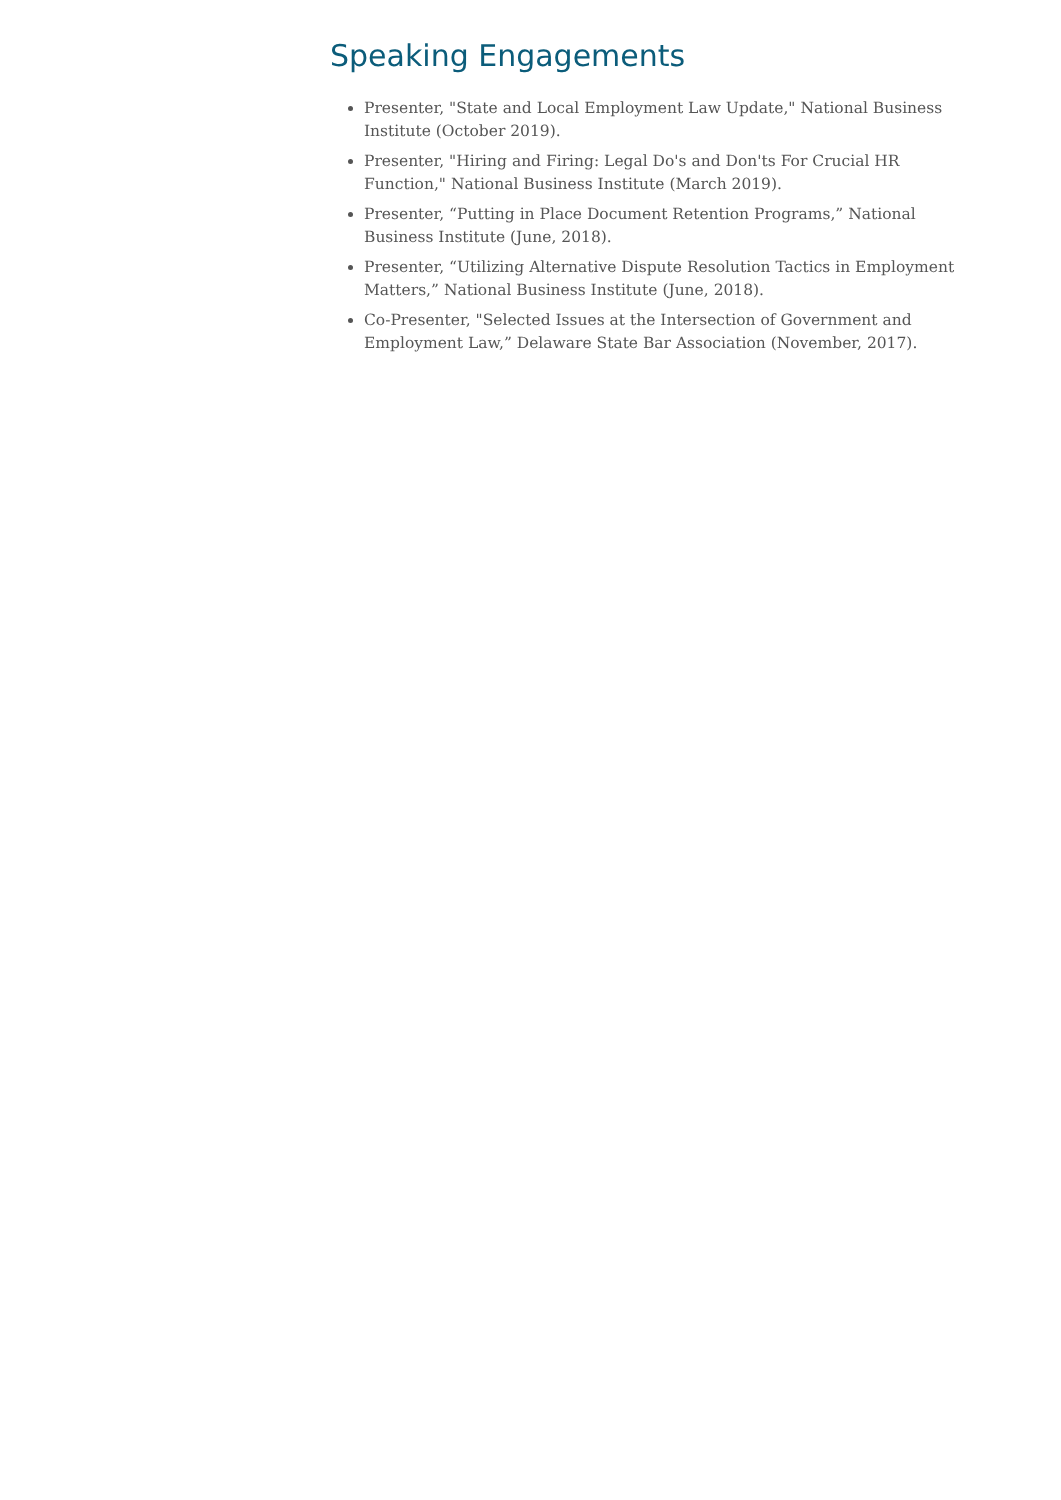Speaking Engagements
Presenter, "State and Local Employment Law Update," National Business Institute (October 2019).
Presenter, "Hiring and Firing: Legal Do's and Don'ts For Crucial HR Function," National Business Institute (March 2019).
Presenter, “Putting in Place Document Retention Programs,” National Business Institute (June, 2018).
Presenter, “Utilizing Alternative Dispute Resolution Tactics in Employment Matters,” National Business Institute (June, 2018).
Co-Presenter, "Selected Issues at the Intersection of Government and Employment Law,” Delaware State Bar Association (November, 2017).